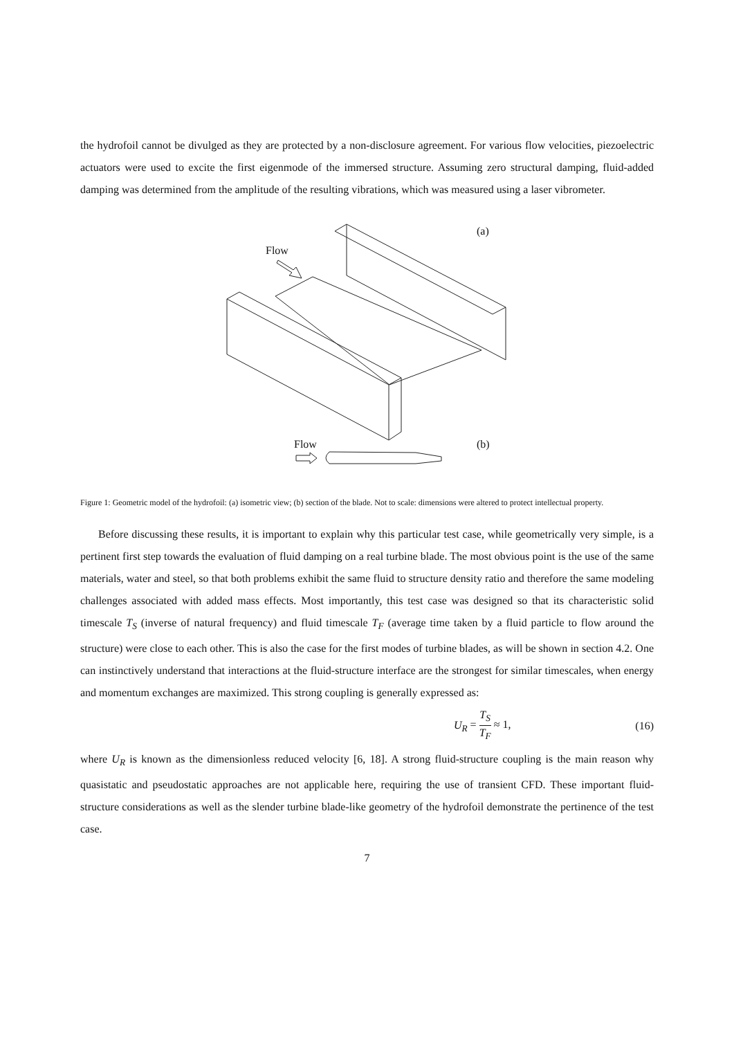the hydrofoil cannot be divulged as they are protected by a non-disclosure agreement. For various flow velocities, piezoelectric actuators were used to excite the first eigenmode of the immersed structure. Assuming zero structural damping, fluid-added damping was determined from the amplitude of the resulting vibrations, which was measured using a laser vibrometer.
(a)
Flow
Flow (b)
Figure 1: Geometric model of the hydrofoil: (a) isometric view; (b) section of the blade. Not to scale: dimensions were altered to protect intellectual property.
Before discussing these results, it is important to explain why this particular test case, while geometrically very simple, is a pertinent first step towards the evaluation of fluid damping on a real turbine blade. The most obvious point is the use of the same materials, water and steel, so that both problems exhibit the same fluid to structure density ratio and therefore the same modeling challenges associated with added mass effects. Most importantly, this test case was designed so that its characteristic solid timescale T<sub>S</sub> (inverse of natural frequency) and fluid timescale T<sub>F</sub> (average time taken by a fluid particle to flow around the structure) were close to each other. This is also the case for the first modes of turbine blades, as will be shown in section 4.2. One can instinctively understand that interactions at the fluid-structure interface are the strongest for similar timescales, when energy and momentum exchanges are maximized. This strong coupling is generally expressed as:
U<sub>R</sub> = T<sub>S</sub> T<sub>F</sub> ≈ 1, (16)
where U<sub>R</sub> is known as the dimensionless reduced velocity [6, 18]. A strong fluid-structure coupling is the main reason why quasistatic and pseudostatic approaches are not applicable here, requiring the use of transient CFD. These important fluid-structure considerations as well as the slender turbine blade-like geometry of the hydrofoil demonstrate the pertinence of the test case.
7